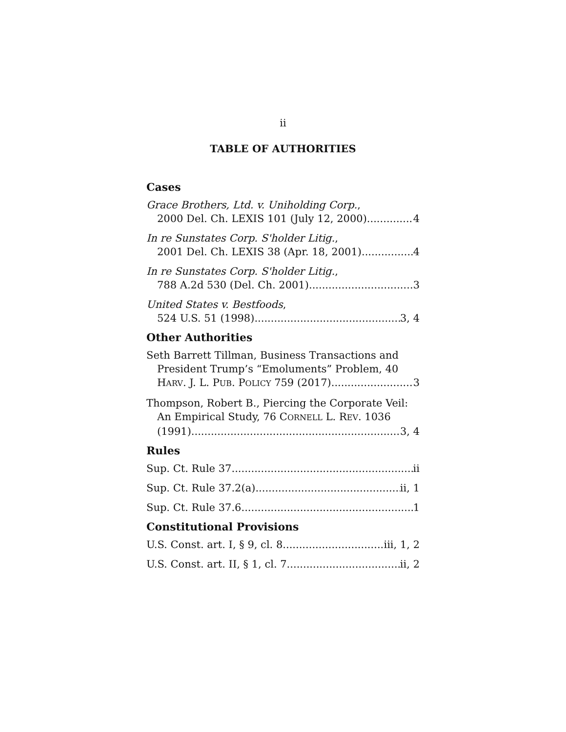ii
TABLE OF AUTHORITIES
Cases
Grace Brothers, Ltd. v. Uniholding Corp.,
2000 Del. Ch. LEXIS 101 (July 12, 2000) 4
In re Sunstates Corp. S'holder Litig.,
2001 Del. Ch. LEXIS 38 (Apr. 18, 2001) 4
In re Sunstates Corp. S'holder Litig.,
788 A.2d 530 (Del. Ch. 2001) 3
United States v. Bestfoods,
524 U.S. 51 (1998) 3, 4
Other Authorities
Seth Barrett Tillman, Business Transactions and
President Trump’s “Emoluments” Problem, 40
HARV. J. L. PUB. POLICY 759 (2017) 3
Thompson, Robert B., Piercing the Corporate Veil:
An Empirical Study, 76 CORNELL L. REV. 1036
(1991) 3, 4
Rules
Sup. Ct. Rule 37 ii
Sup. Ct. Rule 37.2(a) ii, 1
Sup. Ct. Rule 37.6 1
Constitutional Provisions
U.S. Const. art. I, § 9, cl. 8 iii, 1, 2
U.S. Const. art. II, § 1, cl. 7 ii, 2